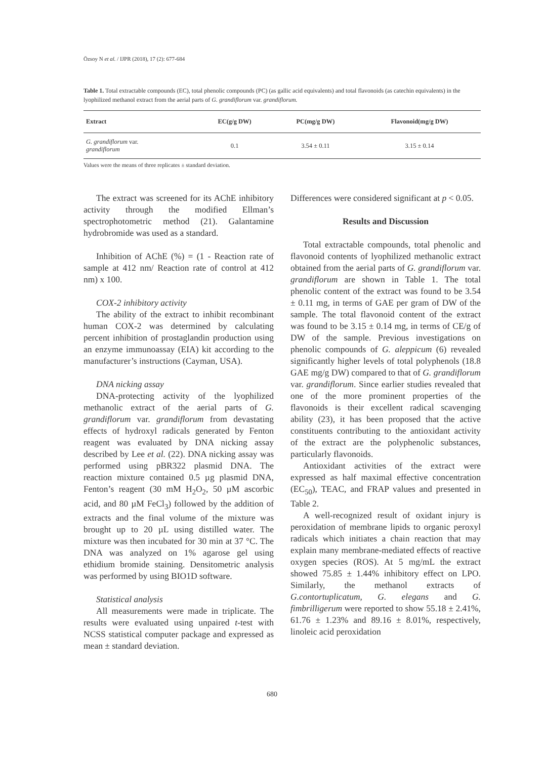Özsoy N et al. / IJPR (2018), 17 (2): 677-684
Table 1. Total extractable compounds (EC), total phenolic compounds (PC) (as gallic acid equivalents) and total flavonoids (as catechin equivalents) in the lyophilized methanol extract from the aerial parts of G. grandiflorum var. grandiflorum.
| Extract | EC(g/g DW) | PC(mg/g DW) | Flavonoid(mg/g DW) |
| --- | --- | --- | --- |
| G. grandiflorum var. grandiflorum | 0.1 | 3.54 ± 0.11 | 3.15 ± 0.14 |
Values were the means of three replicates ± standard deviation.
The extract was screened for its AChE inhibitory activity through the modified Ellman’s spectrophotometric method (21). Galantamine hydrobromide was used as a standard.
Inhibition of AChE (%) = (1 - Reaction rate of sample at 412 nm/ Reaction rate of control at 412 nm) x 100.
COX-2 inhibitory activity
The ability of the extract to inhibit recombinant human COX-2 was determined by calculating percent inhibition of prostaglandin production using an enzyme immunoassay (EIA) kit according to the manufacturer’s instructions (Cayman, USA).
DNA nicking assay
DNA-protecting activity of the lyophilized methanolic extract of the aerial parts of G. grandiflorum var. grandiflorum from devastating effects of hydroxyl radicals generated by Fenton reagent was evaluated by DNA nicking assay described by Lee et al. (22). DNA nicking assay was performed using pBR322 plasmid DNA. The reaction mixture contained 0.5 µg plasmid DNA, Fenton’s reagent (30 mM H<sub>2</sub>O<sub>2</sub>, 50 µM ascorbic acid, and 80 µM FeCl<sub>3</sub>) followed by the addition of extracts and the final volume of the mixture was brought up to 20 µL using distilled water. The mixture was then incubated for 30 min at 37 °C. The DNA was analyzed on 1% agarose gel using ethidium bromide staining. Densitometric analysis was performed by using BIO1D software.
Statistical analysis
All measurements were made in triplicate. The results were evaluated using unpaired t-test with NCSS statistical computer package and expressed as mean ± standard deviation.
Differences were considered significant at p < 0.05.
Results and Discussion
Total extractable compounds, total phenolic and flavonoid contents of lyophilized methanolic extract obtained from the aerial parts of G. grandiflorum var. grandiflorum are shown in Table 1. The total phenolic content of the extract was found to be 3.54 ± 0.11 mg, in terms of GAE per gram of DW of the sample. The total flavonoid content of the extract was found to be 3.15 ± 0.14 mg, in terms of CE/g of DW of the sample. Previous investigations on phenolic compounds of G. aleppicum (6) revealed significantly higher levels of total polyphenols (18.8 GAE mg/g DW) compared to that of G. grandiflorum var. grandiflorum. Since earlier studies revealed that one of the more prominent properties of the flavonoids is their excellent radical scavenging ability (23), it has been proposed that the active constituents contributing to the antioxidant activity of the extract are the polyphenolic substances, particularly flavonoids.
Antioxidant activities of the extract were expressed as half maximal effective concentration (EC<sub>50</sub>), TEAC, and FRAP values and presented in Table 2.
A well-recognized result of oxidant injury is peroxidation of membrane lipids to organic peroxyl radicals which initiates a chain reaction that may explain many membrane-mediated effects of reactive oxygen species (ROS). At 5 mg/mL the extract showed 75.85 ± 1.44% inhibitory effect on LPO. Similarly, the methanol extracts of G.contortuplicatum, G. elegans and G. fimbrilligerum were reported to show 55.18 ± 2.41%, 61.76 ± 1.23% and 89.16 ± 8.01%, respectively, linoleic acid peroxidation
680